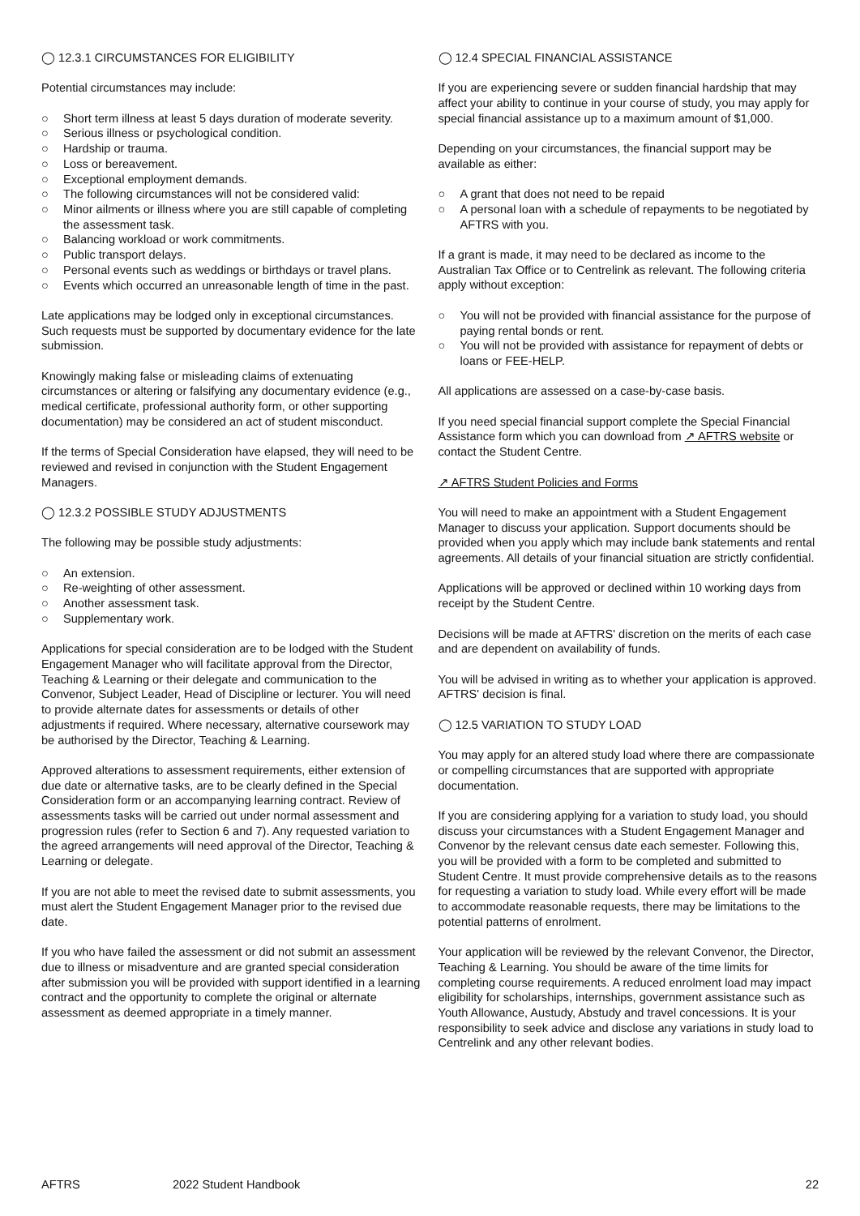◯ 12.3.1 CIRCUMSTANCES FOR ELIGIBILITY
Potential circumstances may include:
○ Short term illness at least 5 days duration of moderate severity.
○ Serious illness or psychological condition.
○ Hardship or trauma.
○ Loss or bereavement.
○ Exceptional employment demands.
○ The following circumstances will not be considered valid:
○ Minor ailments or illness where you are still capable of completing the assessment task.
○ Balancing workload or work commitments.
○ Public transport delays.
○ Personal events such as weddings or birthdays or travel plans.
○ Events which occurred an unreasonable length of time in the past.
Late applications may be lodged only in exceptional circumstances. Such requests must be supported by documentary evidence for the late submission.
Knowingly making false or misleading claims of extenuating circumstances or altering or falsifying any documentary evidence (e.g., medical certificate, professional authority form, or other supporting documentation) may be considered an act of student misconduct.
If the terms of Special Consideration have elapsed, they will need to be reviewed and revised in conjunction with the Student Engagement Managers.
◯ 12.3.2 POSSIBLE STUDY ADJUSTMENTS
The following may be possible study adjustments:
○ An extension.
○ Re-weighting of other assessment.
○ Another assessment task.
○ Supplementary work.
Applications for special consideration are to be lodged with the Student Engagement Manager who will facilitate approval from the Director, Teaching & Learning or their delegate and communication to the Convenor, Subject Leader, Head of Discipline or lecturer. You will need to provide alternate dates for assessments or details of other adjustments if required. Where necessary, alternative coursework may be authorised by the Director, Teaching & Learning.
Approved alterations to assessment requirements, either extension of due date or alternative tasks, are to be clearly defined in the Special Consideration form or an accompanying learning contract. Review of assessments tasks will be carried out under normal assessment and progression rules (refer to Section 6 and 7). Any requested variation to the agreed arrangements will need approval of the Director, Teaching & Learning or delegate.
If you are not able to meet the revised date to submit assessments, you must alert the Student Engagement Manager prior to the revised due date.
If you who have failed the assessment or did not submit an assessment due to illness or misadventure and are granted special consideration after submission you will be provided with support identified in a learning contract and the opportunity to complete the original or alternate assessment as deemed appropriate in a timely manner.
◯ 12.4 SPECIAL FINANCIAL ASSISTANCE
If you are experiencing severe or sudden financial hardship that may affect your ability to continue in your course of study, you may apply for special financial assistance up to a maximum amount of $1,000.
Depending on your circumstances, the financial support may be available as either:
○ A grant that does not need to be repaid
○ A personal loan with a schedule of repayments to be negotiated by AFTRS with you.
If a grant is made, it may need to be declared as income to the Australian Tax Office or to Centrelink as relevant. The following criteria apply without exception:
○ You will not be provided with financial assistance for the purpose of paying rental bonds or rent.
○ You will not be provided with assistance for repayment of debts or loans or FEE-HELP.
All applications are assessed on a case-by-case basis.
If you need special financial support complete the Special Financial Assistance form which you can download from ↗ AFTRS website or contact the Student Centre.
↗ AFTRS Student Policies and Forms
You will need to make an appointment with a Student Engagement Manager to discuss your application. Support documents should be provided when you apply which may include bank statements and rental agreements. All details of your financial situation are strictly confidential.
Applications will be approved or declined within 10 working days from receipt by the Student Centre.
Decisions will be made at AFTRS' discretion on the merits of each case and are dependent on availability of funds.
You will be advised in writing as to whether your application is approved. AFTRS' decision is final.
◯ 12.5 VARIATION TO STUDY LOAD
You may apply for an altered study load where there are compassionate or compelling circumstances that are supported with appropriate documentation.
If you are considering applying for a variation to study load, you should discuss your circumstances with a Student Engagement Manager and Convenor by the relevant census date each semester. Following this, you will be provided with a form to be completed and submitted to Student Centre. It must provide comprehensive details as to the reasons for requesting a variation to study load. While every effort will be made to accommodate reasonable requests, there may be limitations to the potential patterns of enrolment.
Your application will be reviewed by the relevant Convenor, the Director, Teaching & Learning. You should be aware of the time limits for completing course requirements. A reduced enrolment load may impact eligibility for scholarships, internships, government assistance such as Youth Allowance, Austudy, Abstudy and travel concessions. It is your responsibility to seek advice and disclose any variations in study load to Centrelink and any other relevant bodies.
AFTRS 2022 Student Handbook 22